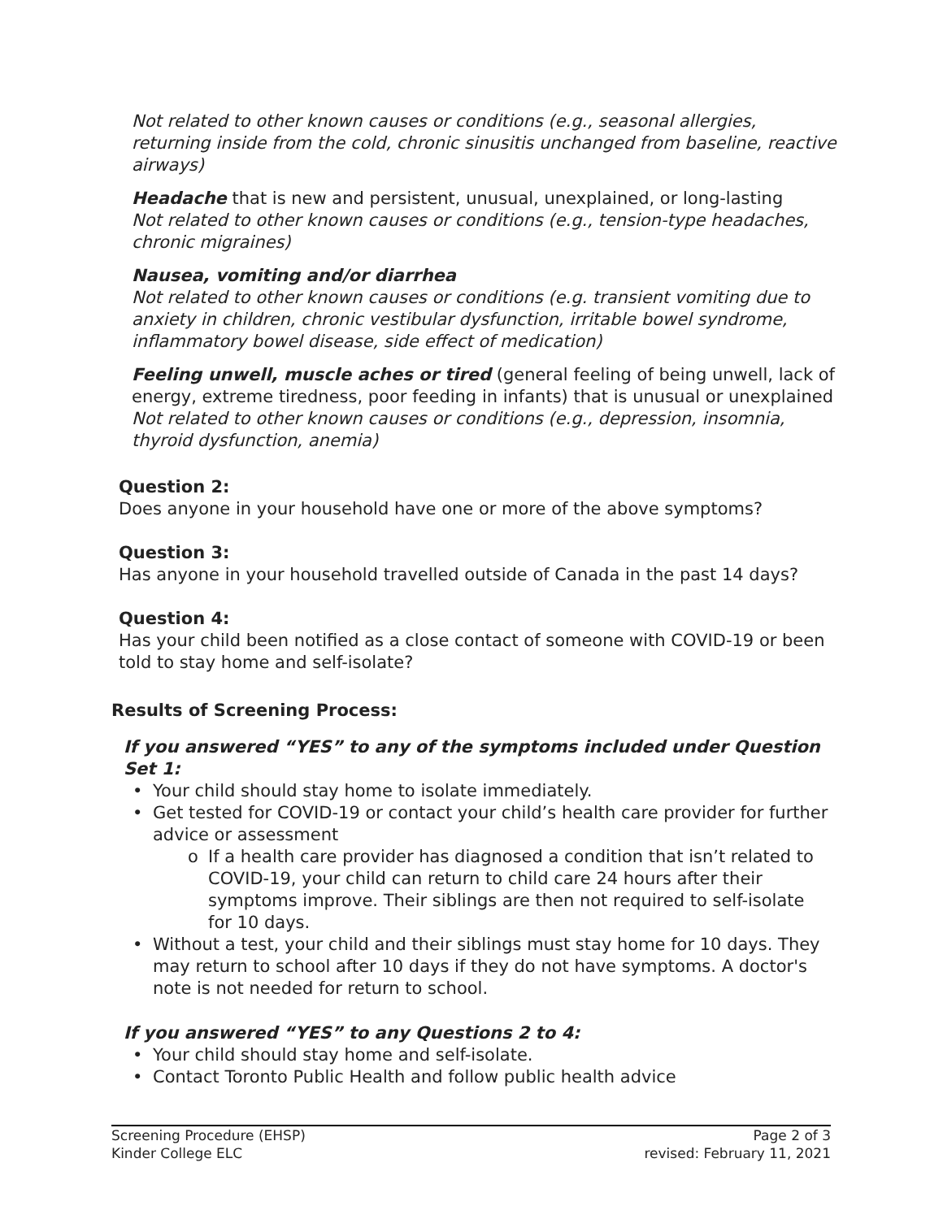Not related to other known causes or conditions (e.g., seasonal allergies, returning inside from the cold, chronic sinusitis unchanged from baseline, reactive airways)
Headache that is new and persistent, unusual, unexplained, or long-lasting
Not related to other known causes or conditions (e.g., tension-type headaches, chronic migraines)
Nausea, vomiting and/or diarrhea
Not related to other known causes or conditions (e.g. transient vomiting due to anxiety in children, chronic vestibular dysfunction, irritable bowel syndrome, inflammatory bowel disease, side effect of medication)
Feeling unwell, muscle aches or tired (general feeling of being unwell, lack of energy, extreme tiredness, poor feeding in infants) that is unusual or unexplained
Not related to other known causes or conditions (e.g., depression, insomnia, thyroid dysfunction, anemia)
Question 2:
Does anyone in your household have one or more of the above symptoms?
Question 3:
Has anyone in your household travelled outside of Canada in the past 14 days?
Question 4:
Has your child been notified as a close contact of someone with COVID-19 or been told to stay home and self-isolate?
Results of Screening Process:
If you answered “YES” to any of the symptoms included under Question Set 1:
• Your child should stay home to isolate immediately.
• Get tested for COVID-19 or contact your child’s health care provider for further advice or assessment
o If a health care provider has diagnosed a condition that isn’t related to COVID-19, your child can return to child care 24 hours after their symptoms improve. Their siblings are then not required to self-isolate for 10 days.
• Without a test, your child and their siblings must stay home for 10 days. They may return to school after 10 days if they do not have symptoms. A doctor's note is not needed for return to school.
If you answered “YES” to any Questions 2 to 4:
• Your child should stay home and self-isolate.
• Contact Toronto Public Health and follow public health advice
Screening Procedure (EHSP)
Kinder College ELC
Page 2 of 3
revised: February 11, 2021